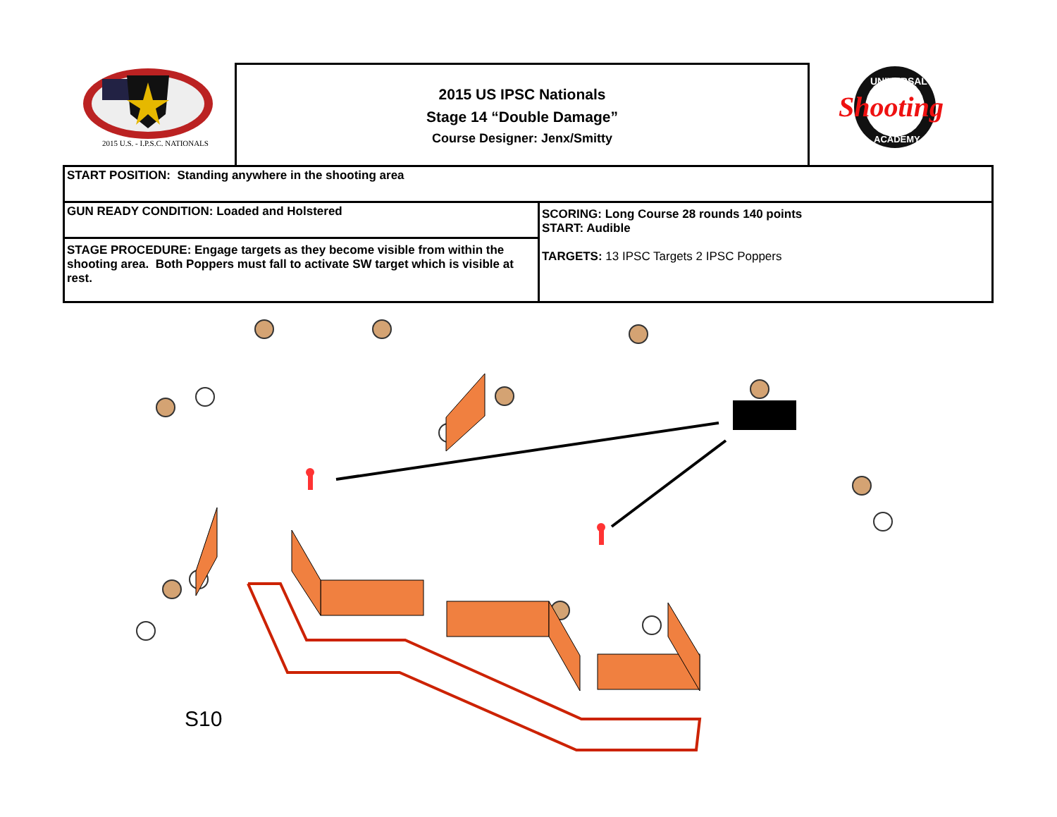2015 U.S. - I.P.S.C. NATIONALS
2015 US IPSC Nationals
Stage 14 “Double Damage”
Course Designer: Jenx/Smitty
UNIVERSAL
Shooting
ACADEMY
| START POSITION: Standing anywhere in the shooting area | |
| GUN READY CONDITION: Loaded and Holstered | SCORING: Long Course 28 rounds 140 points START: Audible TARGETS: 13 IPSC Targets 2 IPSC Poppers |
| STAGE PROCEDURE: Engage targets as they become visible from within the shooting area. Both Poppers must fall to activate SW target which is visible at rest. | |
S10